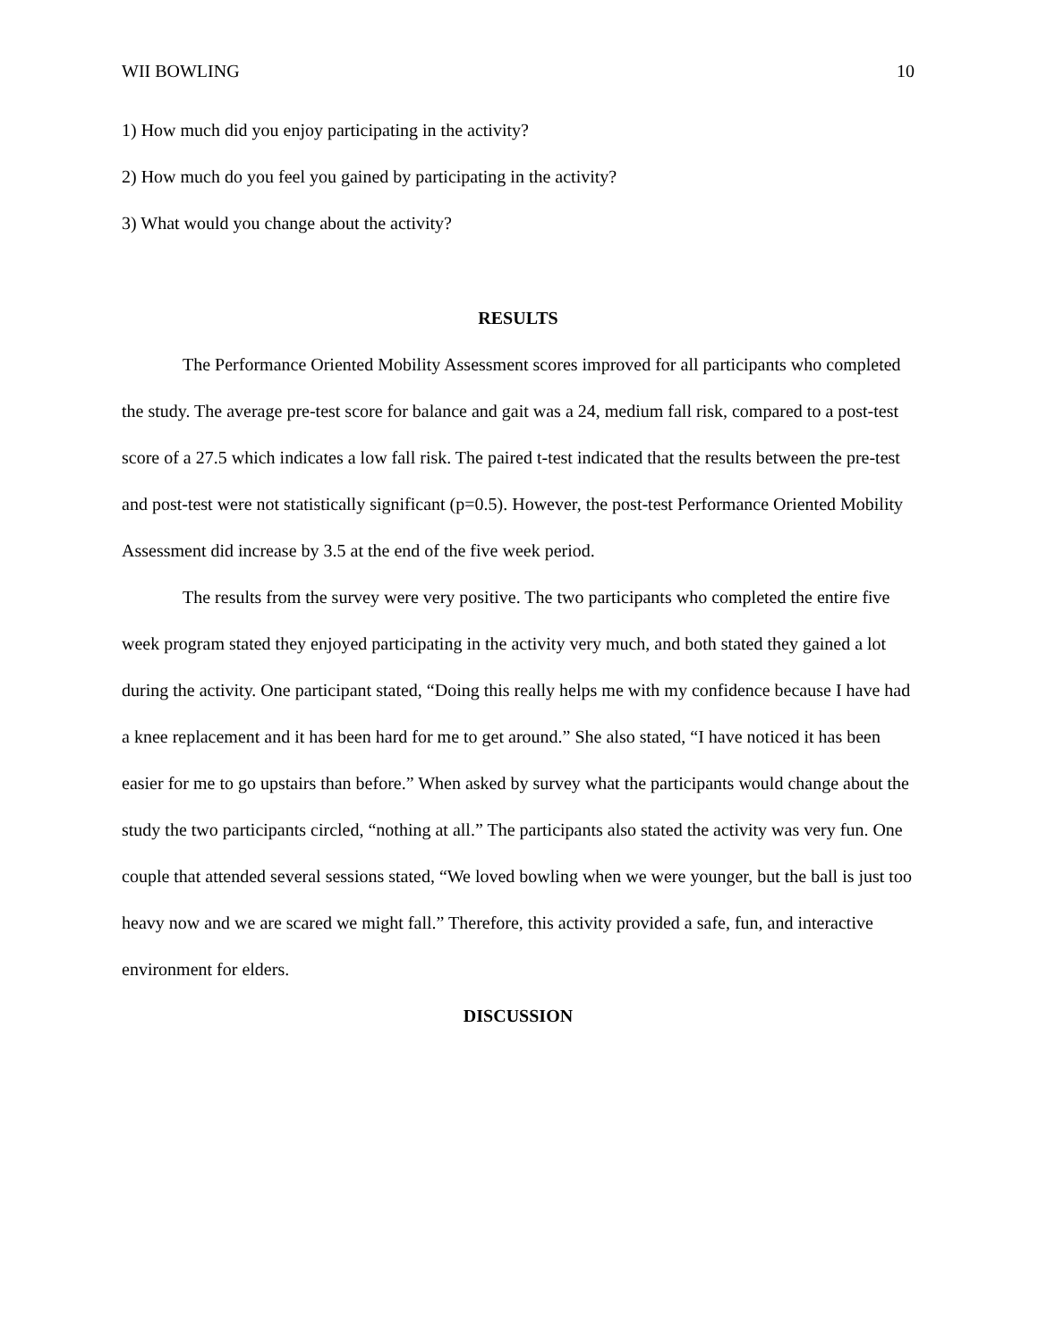WII BOWLING 10
1) How much did you enjoy participating in the activity?
2) How much do you feel you gained by participating in the activity?
3) What would you change about the activity?
RESULTS
The Performance Oriented Mobility Assessment scores improved for all participants who completed the study. The average pre-test score for balance and gait was a 24, medium fall risk, compared to a post-test score of a 27.5 which indicates a low fall risk. The paired t-test indicated that the results between the pre-test and post-test were not statistically significant (p=0.5). However, the post-test Performance Oriented Mobility Assessment did increase by 3.5 at the end of the five week period.
The results from the survey were very positive. The two participants who completed the entire five week program stated they enjoyed participating in the activity very much, and both stated they gained a lot during the activity. One participant stated, “Doing this really helps me with my confidence because I have had a knee replacement and it has been hard for me to get around.” She also stated, “I have noticed it has been easier for me to go upstairs than before.” When asked by survey what the participants would change about the study the two participants circled, “nothing at all.” The participants also stated the activity was very fun. One couple that attended several sessions stated, “We loved bowling when we were younger, but the ball is just too heavy now and we are scared we might fall.” Therefore, this activity provided a safe, fun, and interactive environment for elders.
DISCUSSION